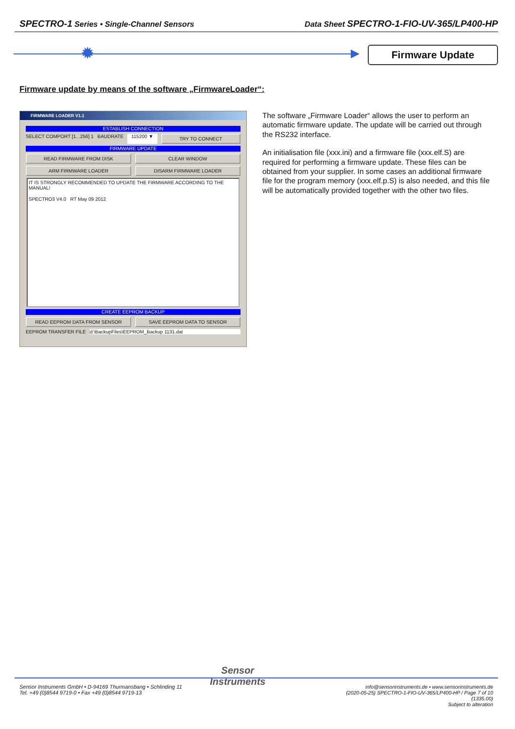SPECTRO-1 Series • Single-Channel Sensors
Data Sheet SPECTRO-1-FIO-UV-365/LP400-HP
✹ Firmware Update
Firmware update by means of the software „FirmwareLoader“:
FIRMWARE LOADER V1.1
ESTABLISH CONNECTION
SELECT COMPORT [1...256] 1 BAUDRATE 115200 ▼
TRY TO CONNECT
FIRMWARE UPDATE
READ FIRMWARE FROM DISK CLEAR WINDOW
ARM FIRMWARE LOADER DISARM FIRMWARE LOADER
IT IS STRONGLY RECOMMENDED TO UPDATE THE FIRMWARE ACCORDING TO THE MANUAL!
SPECTRO3 V4.0 RT May 09 2012
CREATE EEPROM BACKUP
READ EEPROM DATA FROM SENSOR SAVE EEPROM DATA TO SENSOR
EEPROM TRANSFER FILE d:\BackupFiles\EEPROM_Backup 1131.dat
The software „Firmware Loader“ allows the user to perform an automatic firmware update. The update will be carried out through the RS232 interface.
An initialisation file (xxx.ini) and a firmware file (xxx.elf.S) are required for performing a firmware update. These files can be obtained from your supplier. In some cases an additional firmware file for the program memory (xxx.elf.p.S) is also needed, and this file will be automatically provided together with the other two files.
Sensor
Instruments
Sensor Instruments GmbH • D-94169 Thurmansbang • Schlinding 11
Tel. +49 (0)8544 9719-0 • Fax +49 (0)8544 9719-13
info@sensorinstruments.de • www.sensorinstruments.de
(2020-05-25) SPECTRO-1-FIO-UV-365/LP400-HP / Page 7 of 10
(1335.00)
Subject to alteration